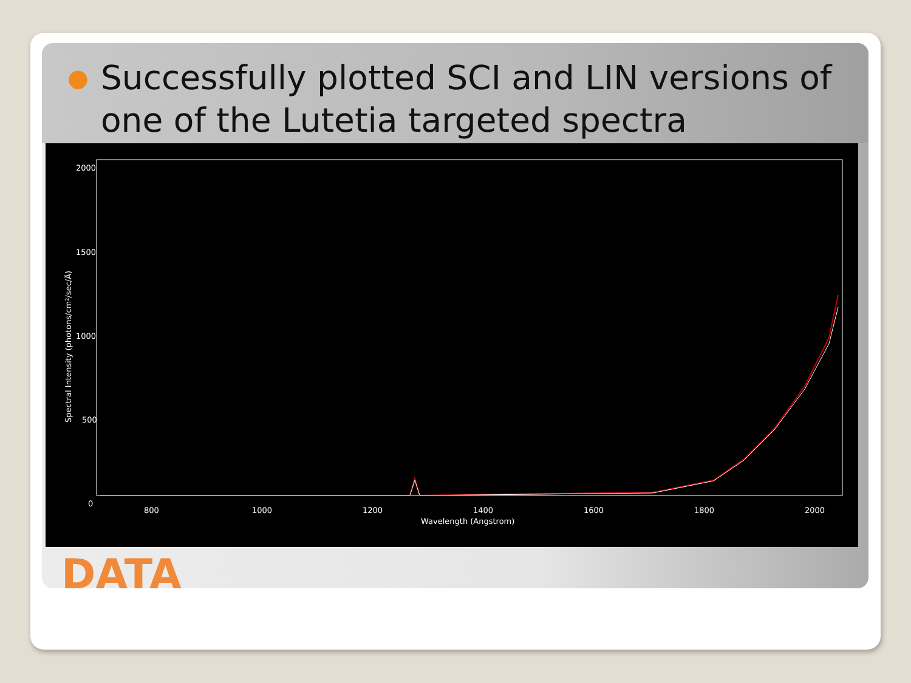● Successfully plotted SCI and LIN versions of one of the Lutetia targeted spectra
2000
1500
1000
500
0
800
1000
1200
1400
1600
1800
2000
Wavelength (Angstrom)
Spectral Intensity (photons/cm²/sec/Å)
DATA